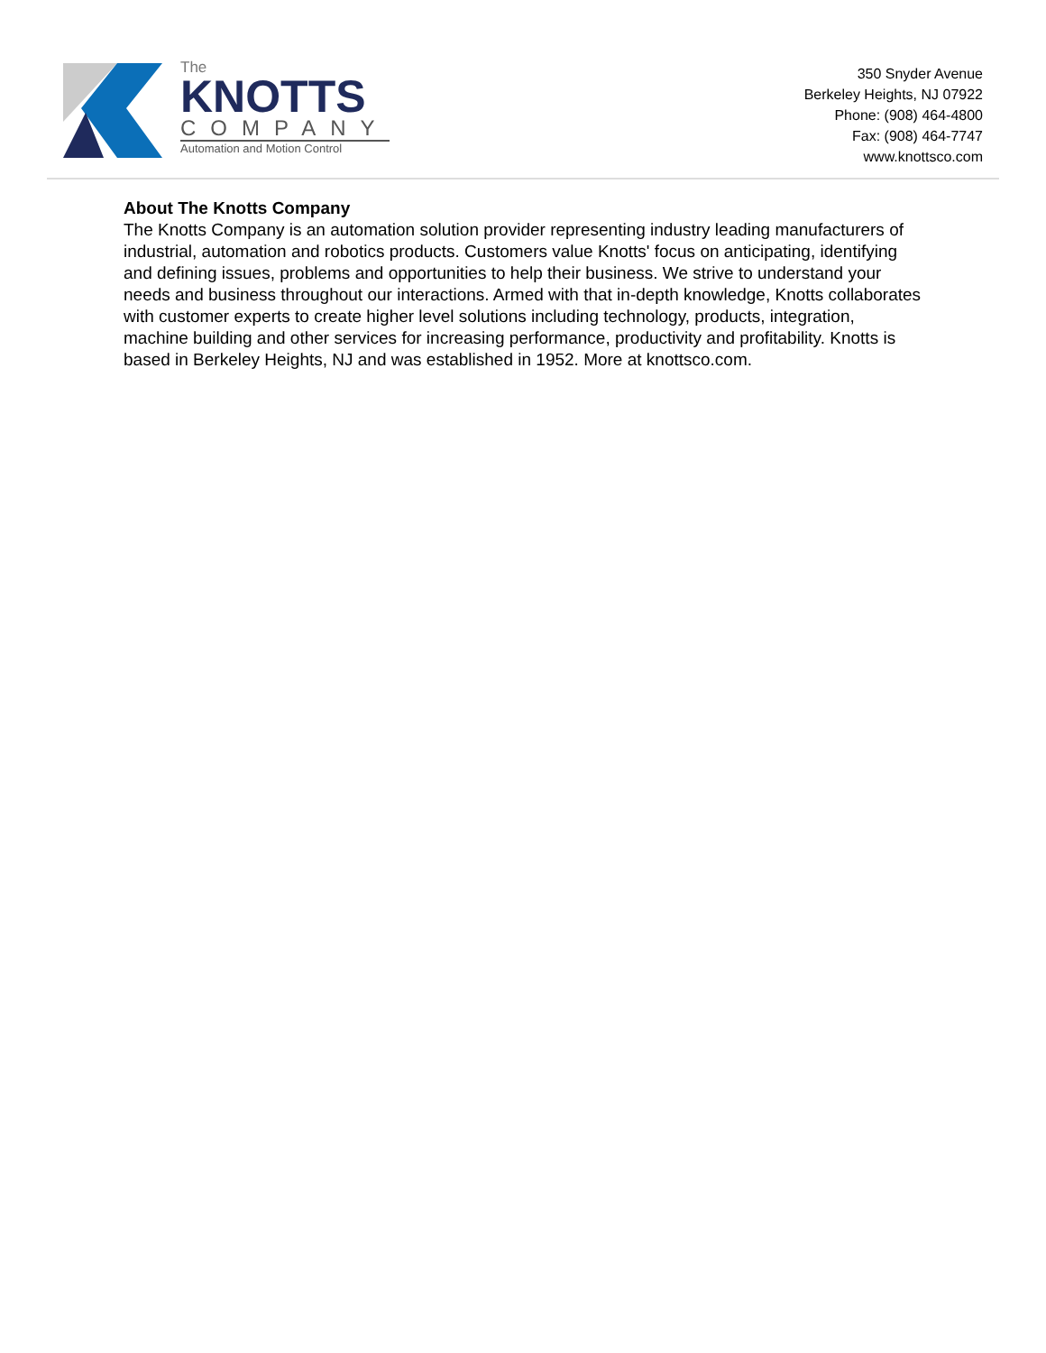The
KNOTTS
COMPANY
Automation and Motion Control
350 Snyder Avenue
Berkeley Heights, NJ 07922
Phone: (908) 464-4800
Fax: (908) 464-7747
www.knottsco.com
About The Knotts Company
The Knotts Company is an automation solution provider representing industry leading manufacturers of industrial, automation and robotics products. Customers value Knotts' focus on anticipating, identifying and defining issues, problems and opportunities to help their business. We strive to understand your needs and business throughout our interactions. Armed with that in-depth knowledge, Knotts collaborates with customer experts to create higher level solutions including technology, products, integration, machine building and other services for increasing performance, productivity and profitability. Knotts is based in Berkeley Heights, NJ and was established in 1952. More at knottsco.com.